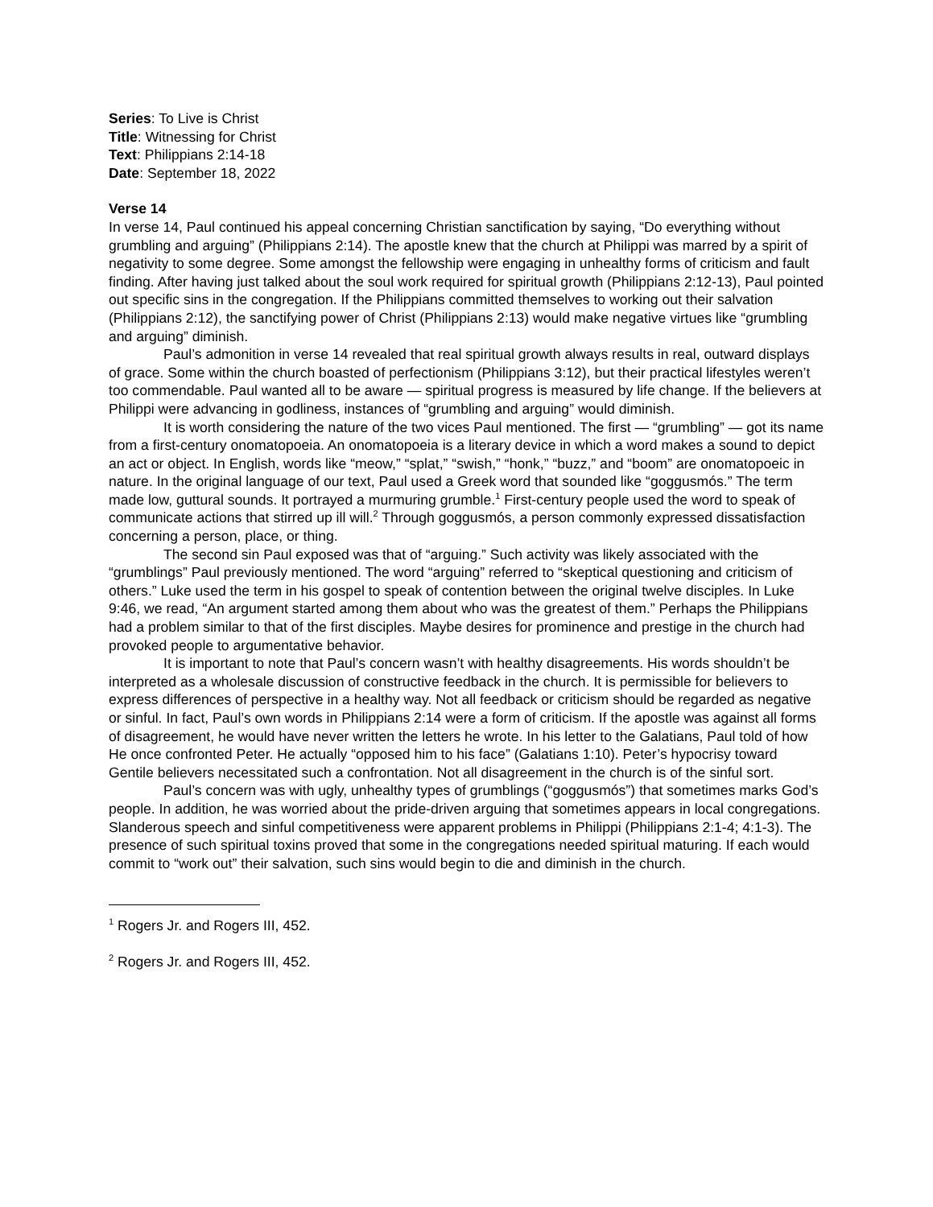Series: To Live is Christ
Title: Witnessing for Christ
Text: Philippians 2:14-18
Date: September 18, 2022
Verse 14
In verse 14, Paul continued his appeal concerning Christian sanctification by saying, “Do everything without grumbling and arguing” (Philippians 2:14). The apostle knew that the church at Philippi was marred by a spirit of negativity to some degree. Some amongst the fellowship were engaging in unhealthy forms of criticism and fault finding. After having just talked about the soul work required for spiritual growth (Philippians 2:12-13), Paul pointed out specific sins in the congregation. If the Philippians committed themselves to working out their salvation (Philippians 2:12), the sanctifying power of Christ (Philippians 2:13) would make negative virtues like “grumbling and arguing” diminish.
Paul’s admonition in verse 14 revealed that real spiritual growth always results in real, outward displays of grace. Some within the church boasted of perfectionism (Philippians 3:12), but their practical lifestyles weren’t too commendable. Paul wanted all to be aware — spiritual progress is measured by life change. If the believers at Philippi were advancing in godliness, instances of “grumbling and arguing” would diminish.
It is worth considering the nature of the two vices Paul mentioned. The first — “grumbling” — got its name from a first-century onomatopoeia. An onomatopoeia is a literary device in which a word makes a sound to depict an act or object. In English, words like “meow,” “splat,” “swish,” “honk,” “buzz,” and “boom” are onomatopoeic in nature. In the original language of our text, Paul used a Greek word that sounded like “goggusmós.” The term made low, guttural sounds. It portrayed a murmuring grumble.<sup>1</sup> First-century people used the word to speak of communicate actions that stirred up ill will.<sup>2</sup> Through goggusmós, a person commonly expressed dissatisfaction concerning a person, place, or thing.
The second sin Paul exposed was that of “arguing.” Such activity was likely associated with the “grumblings” Paul previously mentioned. The word “arguing” referred to “skeptical questioning and criticism of others.” Luke used the term in his gospel to speak of contention between the original twelve disciples. In Luke 9:46, we read, “An argument started among them about who was the greatest of them.” Perhaps the Philippians had a problem similar to that of the first disciples. Maybe desires for prominence and prestige in the church had provoked people to argumentative behavior.
It is important to note that Paul’s concern wasn’t with healthy disagreements. His words shouldn’t be interpreted as a wholesale discussion of constructive feedback in the church. It is permissible for believers to express differences of perspective in a healthy way. Not all feedback or criticism should be regarded as negative or sinful. In fact, Paul’s own words in Philippians 2:14 were a form of criticism. If the apostle was against all forms of disagreement, he would have never written the letters he wrote. In his letter to the Galatians, Paul told of how He once confronted Peter. He actually “opposed him to his face” (Galatians 1:10). Peter’s hypocrisy toward Gentile believers necessitated such a confrontation. Not all disagreement in the church is of the sinful sort.
Paul’s concern was with ugly, unhealthy types of grumblings (“goggusmós”) that sometimes marks God’s people. In addition, he was worried about the pride-driven arguing that sometimes appears in local congregations. Slanderous speech and sinful competitiveness were apparent problems in Philippi (Philippians 2:1-4; 4:1-3). The presence of such spiritual toxins proved that some in the congregations needed spiritual maturing. If each would commit to “work out” their salvation, such sins would begin to die and diminish in the church.
<sup>1</sup> Rogers Jr. and Rogers III, 452.
<sup>2</sup> Rogers Jr. and Rogers III, 452.